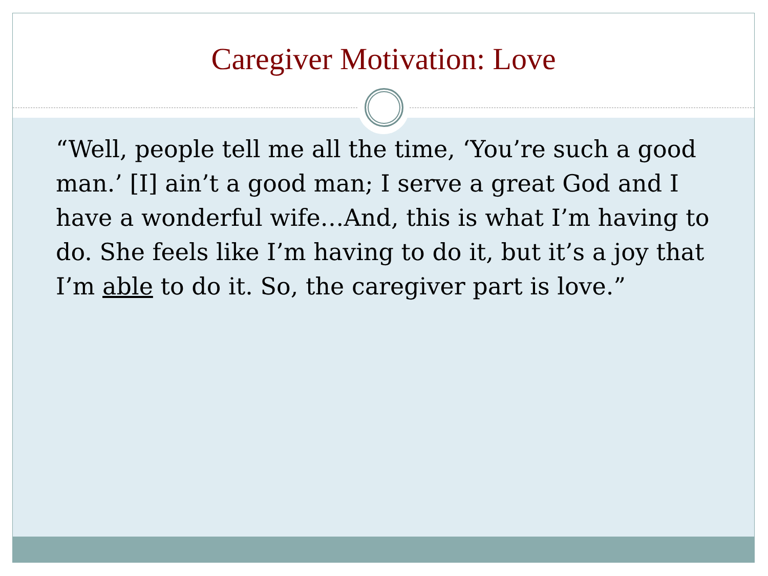Caregiver Motivation: Love
“Well, people tell me all the time, ‘You’re such a good man.’ [I] ain’t a good man; I serve a great God and I have a wonderful wife…And, this is what I’m having to do. She feels like I’m having to do it, but it’s a joy that I’m able to do it. So, the caregiver part is love.”